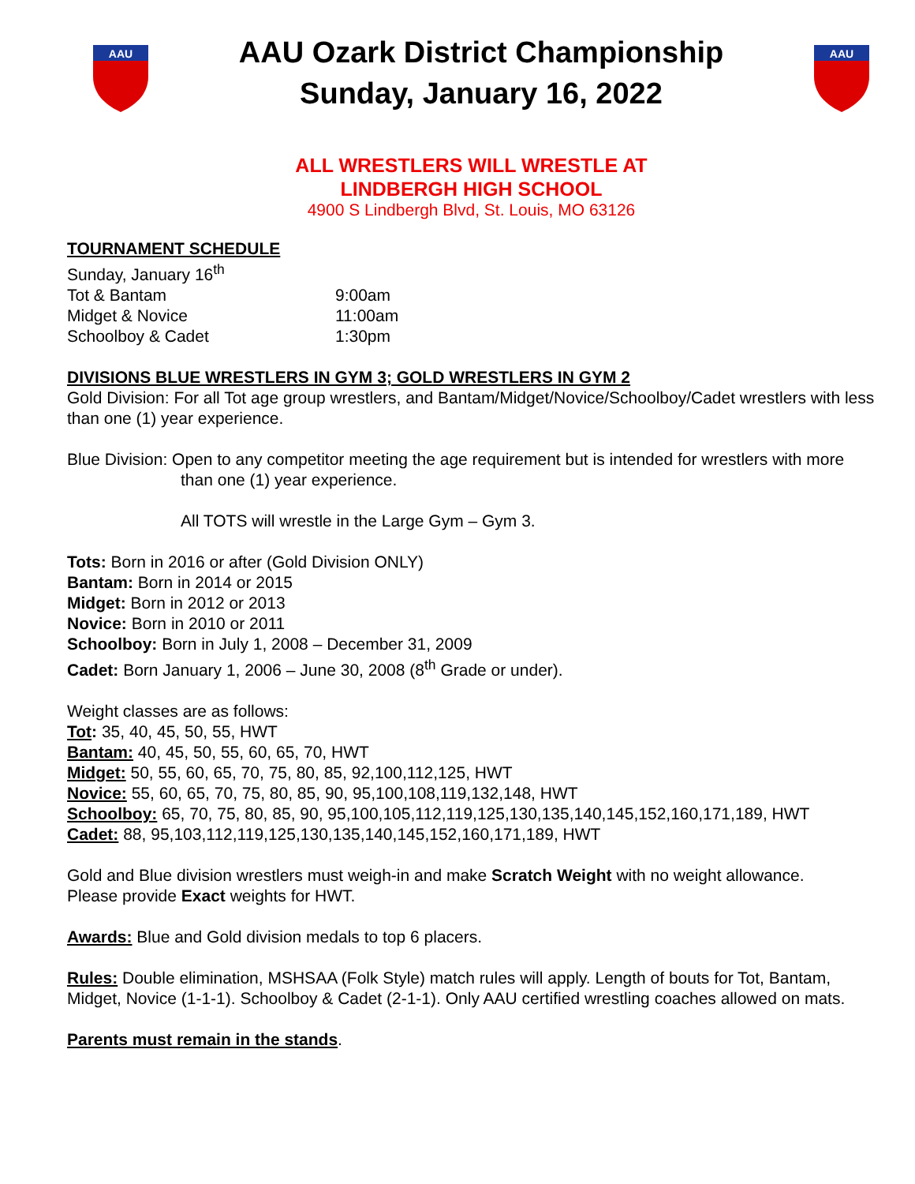AAU
AAU Ozark District Championship
Sunday, January 16, 2022
AAU
ALL WRESTLERS WILL WRESTLE AT
LINDBERGH HIGH SCHOOL
4900 S Lindbergh Blvd, St. Louis, MO 63126
TOURNAMENT SCHEDULE
Sunday, January 16<sup>th</sup>
Tot & Bantam 9:00am
Midget & Novice 11:00am
Schoolboy & Cadet 1:30pm
DIVISIONS BLUE WRESTLERS IN GYM 3; GOLD WRESTLERS IN GYM 2
Gold Division: For all Tot age group wrestlers, and Bantam/Midget/Novice/Schoolboy/Cadet wrestlers with less than one (1) year experience.
Blue Division: Open to any competitor meeting the age requirement but is intended for wrestlers with more than one (1) year experience.
All TOTS will wrestle in the Large Gym – Gym 3.
Tots: Born in 2016 or after (Gold Division ONLY)
Bantam: Born in 2014 or 2015
Midget: Born in 2012 or 2013
Novice: Born in 2010 or 2011
Schoolboy: Born in July 1, 2008 – December 31, 2009
Cadet: Born January 1, 2006 – June 30, 2008 (8<sup>th</sup> Grade or under).
Weight classes are as follows:
Tot: 35, 40, 45, 50, 55, HWT
Bantam: 40, 45, 50, 55, 60, 65, 70, HWT
Midget: 50, 55, 60, 65, 70, 75, 80, 85, 92,100,112,125, HWT
Novice: 55, 60, 65, 70, 75, 80, 85, 90, 95,100,108,119,132,148, HWT
Schoolboy: 65, 70, 75, 80, 85, 90, 95,100,105,112,119,125,130,135,140,145,152,160,171,189, HWT
Cadet: 88, 95,103,112,119,125,130,135,140,145,152,160,171,189, HWT
Gold and Blue division wrestlers must weigh-in and make Scratch Weight with no weight allowance.
Please provide Exact weights for HWT.
Awards: Blue and Gold division medals to top 6 placers.
Rules: Double elimination, MSHSAA (Folk Style) match rules will apply. Length of bouts for Tot, Bantam, Midget, Novice (1-1-1). Schoolboy & Cadet (2-1-1). Only AAU certified wrestling coaches allowed on mats.
Parents must remain in the stands.